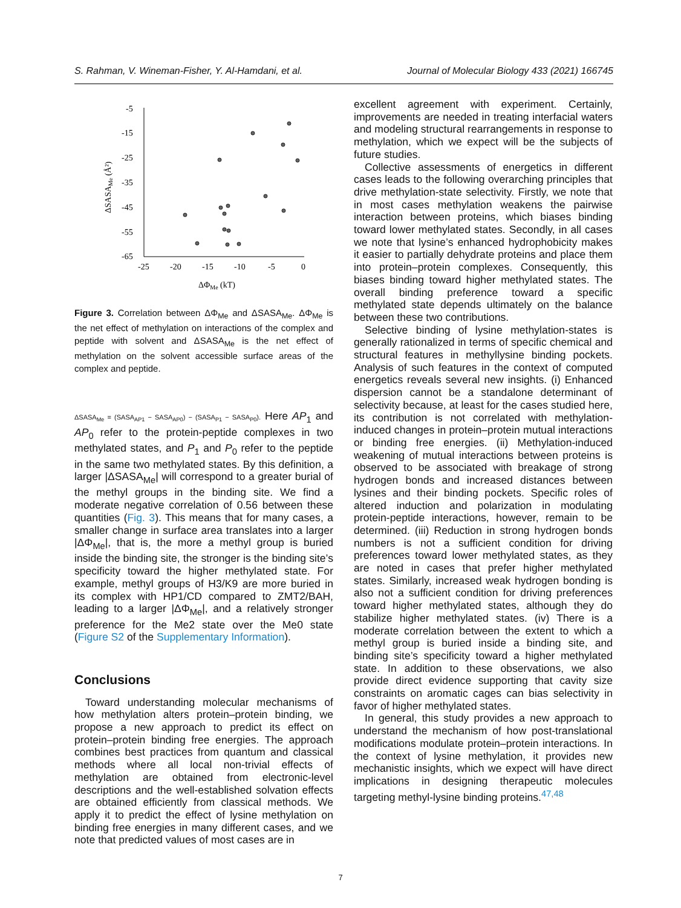S. Rahman, V. Wineman-Fisher, Y. Al-Hamdani, et al. Journal of Molecular Biology 433 (2021) 166745
-5
-15
-25
-35
-45
-55
-65
-25
-20
-15
-10
-5
0
ΔΦMe (kT)
ΔSASAMe (Å²)
Figure 3. Correlation between ΔΦ<sub>Me</sub> and ΔSASA<sub>Me</sub>. ΔΦ<sub>Me</sub> is the net effect of methylation on interactions of the complex and peptide with solvent and ΔSASA<sub>Me</sub> is the net effect of methylation on the solvent accessible surface areas of the complex and peptide.
ΔSASA<sub>Me</sub> = (SASA<sub>AP1</sub> − SASA<sub>AP0</sub>) − (SASA<sub>P1</sub> − SASA<sub>P0</sub>). Here AP<sub>1</sub> and AP<sub>0</sub> refer to the protein-peptide complexes in two methylated states, and P<sub>1</sub> and P<sub>0</sub> refer to the peptide in the same two methylated states. By this definition, a larger |ΔSASA<sub>Me</sub>| will correspond to a greater burial of the methyl groups in the binding site. We find a moderate negative correlation of 0.56 between these quantities (Fig. 3). This means that for many cases, a smaller change in surface area translates into a larger |ΔΦ<sub>Me</sub>|, that is, the more a methyl group is buried inside the binding site, the stronger is the binding site’s specificity toward the higher methylated state. For example, methyl groups of H3/K9 are more buried in its complex with HP1/CD compared to ZMT2/BAH, leading to a larger |ΔΦ<sub>Me</sub>|, and a relatively stronger preference for the Me2 state over the Me0 state (Figure S2 of the Supplementary Information).
Conclusions
Toward understanding molecular mechanisms of how methylation alters protein–protein binding, we propose a new approach to predict its effect on protein–protein binding free energies. The approach combines best practices from quantum and classical methods where all local non-trivial effects of methylation are obtained from electronic-level descriptions and the well-established solvation effects are obtained efficiently from classical methods. We apply it to predict the effect of lysine methylation on binding free energies in many different cases, and we note that predicted values of most cases are in
excellent agreement with experiment. Certainly, improvements are needed in treating interfacial waters and modeling structural rearrangements in response to methylation, which we expect will be the subjects of future studies.
Collective assessments of energetics in different cases leads to the following overarching principles that drive methylation-state selectivity. Firstly, we note that in most cases methylation weakens the pairwise interaction between proteins, which biases binding toward lower methylated states. Secondly, in all cases we note that lysine’s enhanced hydrophobicity makes it easier to partially dehydrate proteins and place them into protein–protein complexes. Consequently, this biases binding toward higher methylated states. The overall binding preference toward a specific methylated state depends ultimately on the balance between these two contributions.
Selective binding of lysine methylation-states is generally rationalized in terms of specific chemical and structural features in methyllysine binding pockets. Analysis of such features in the context of computed energetics reveals several new insights. (i) Enhanced dispersion cannot be a standalone determinant of selectivity because, at least for the cases studied here, its contribution is not correlated with methylation-induced changes in protein–protein mutual interactions or binding free energies. (ii) Methylation-induced weakening of mutual interactions between proteins is observed to be associated with breakage of strong hydrogen bonds and increased distances between lysines and their binding pockets. Specific roles of altered induction and polarization in modulating protein-peptide interactions, however, remain to be determined. (iii) Reduction in strong hydrogen bonds numbers is not a sufficient condition for driving preferences toward lower methylated states, as they are noted in cases that prefer higher methylated states. Similarly, increased weak hydrogen bonding is also not a sufficient condition for driving preferences toward higher methylated states, although they do stabilize higher methylated states. (iv) There is a moderate correlation between the extent to which a methyl group is buried inside a binding site, and binding site’s specificity toward a higher methylated state. In addition to these observations, we also provide direct evidence supporting that cavity size constraints on aromatic cages can bias selectivity in favor of higher methylated states.
In general, this study provides a new approach to understand the mechanism of how post-translational modifications modulate protein–protein interactions. In the context of lysine methylation, it provides new mechanistic insights, which we expect will have direct implications in designing therapeutic molecules targeting methyl-lysine binding proteins.<sup>47,48</sup>
7